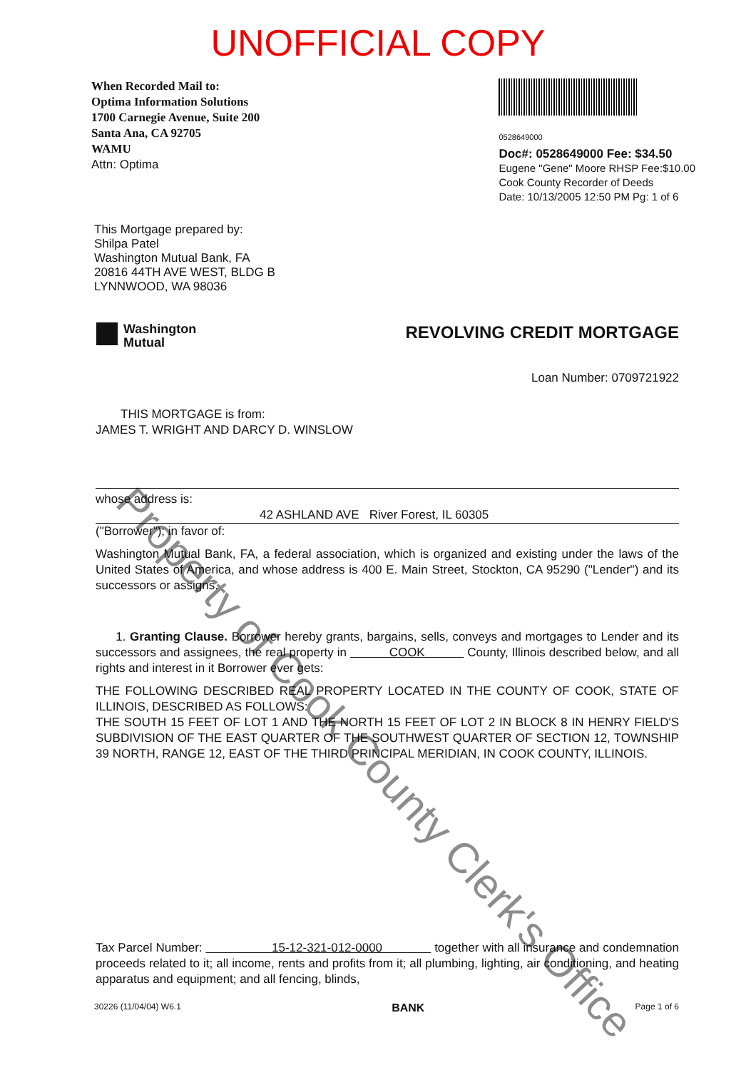UNOFFICIAL COPY
When Recorded Mail to:
Optima Information Solutions
1700 Carnegie Avenue, Suite 200
Santa Ana, CA 92705
WAMU
Attn: Optima
0528649000
Doc#: 0528649000 Fee: $34.50
Eugene "Gene" Moore RHSP Fee:$10.00
Cook County Recorder of Deeds
Date: 10/13/2005 12:50 PM Pg: 1 of 6
This Mortgage prepared by:
Shilpa Patel
Washington Mutual Bank, FA
20816 44TH AVE WEST, BLDG B
LYNNWOOD, WA 98036
Washington
Mutual
REVOLVING CREDIT MORTGAGE
Loan Number: 0709721922
THIS MORTGAGE is from:
JAMES T. WRIGHT AND DARCY D. WINSLOW
whose address is:
42 ASHLAND AVE River Forest, IL 60305
("Borrower"); in favor of:
Washington Mutual Bank, FA, a federal association, which is organized and existing under the laws of the United States of America, and whose address is 400 E. Main Street, Stockton, CA 95290 ("Lender") and its successors or assigns.
1. Granting Clause. Borrower hereby grants, bargains, sells, conveys and mortgages to Lender and its successors and assignees, the real property in COOK County, Illinois described below, and all rights and interest in it Borrower ever gets:
THE FOLLOWING DESCRIBED REAL PROPERTY LOCATED IN THE COUNTY OF COOK, STATE OF ILLINOIS, DESCRIBED AS FOLLOWS:
THE SOUTH 15 FEET OF LOT 1 AND THE NORTH 15 FEET OF LOT 2 IN BLOCK 8 IN HENRY FIELD'S SUBDIVISION OF THE EAST QUARTER OF THE SOUTHWEST QUARTER OF SECTION 12, TOWNSHIP 39 NORTH, RANGE 12, EAST OF THE THIRD PRINCIPAL MERIDIAN, IN COOK COUNTY, ILLINOIS.
Tax Parcel Number: 15-12-321-012-0000 together with all insurance and condemnation proceeds related to it; all income, rents and profits from it; all plumbing, lighting, air conditioning, and heating apparatus and equipment; and all fencing, blinds,
30226 (11/04/04) W6.1 BANK Page 1 of 6
Property of Cook County Clerk's Office